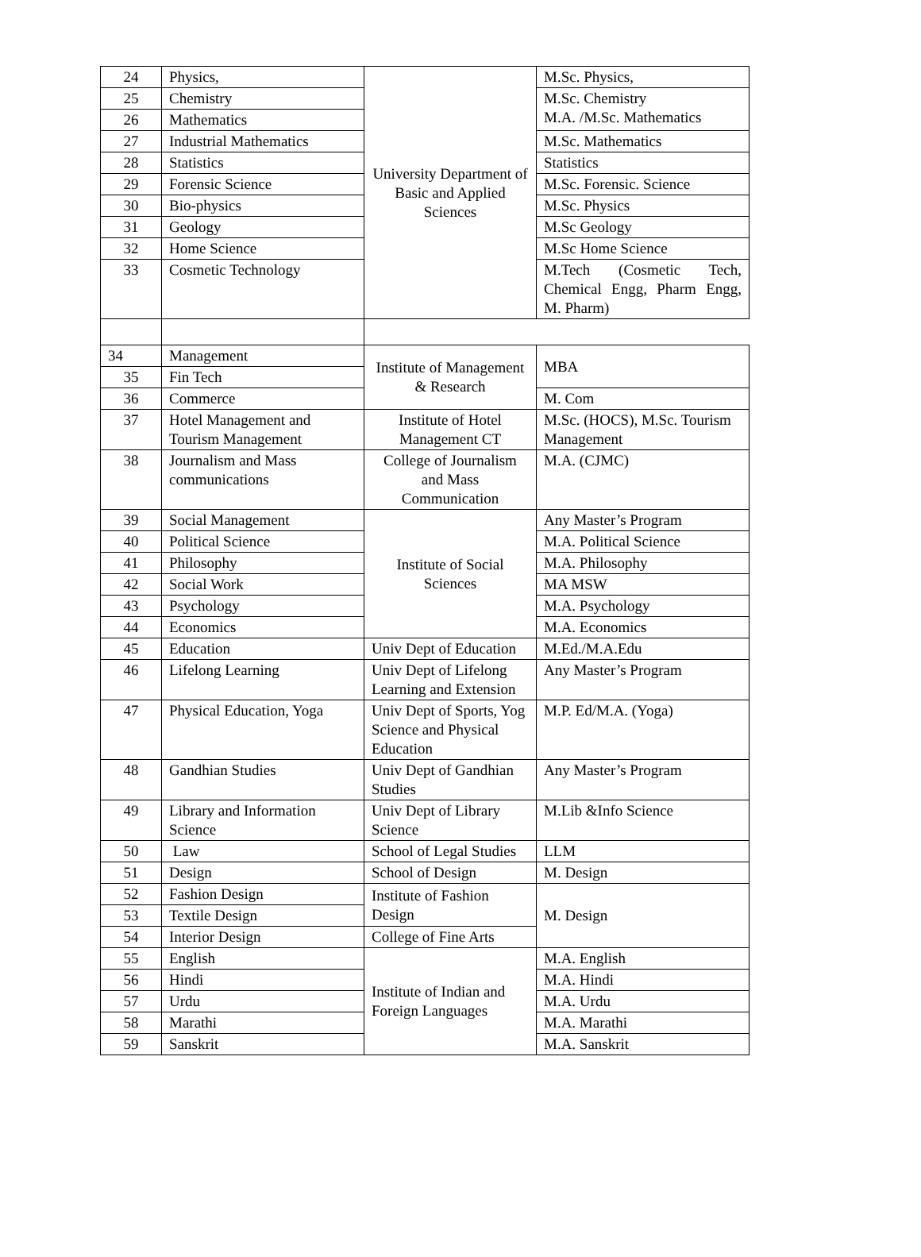| 24 | Physics, | University Department of Basic and Applied Sciences | M.Sc. Physics, |
| 25 | Chemistry | | M.Sc. Chemistry M.A. /M.Sc. Mathematics |
| 26 | Mathematics | | |
| 27 | Industrial Mathematics | | M.Sc. Mathematics |
| 28 | Statistics | | Statistics |
| 29 | Forensic Science | | M.Sc. Forensic. Science |
| 30 | Bio-physics | | M.Sc. Physics |
| 31 | Geology | | M.Sc Geology |
| 32 | Home Science | | M.Sc Home Science |
| 33 | Cosmetic Technology | | M.Tech (Cosmetic Tech, Chemical Engg, Pharm Engg, M. Pharm) |
| 34 | Management | Institute of Management & Research | MBA |
| 35 | Fin Tech | | |
| 36 | Commerce | | M. Com |
| 37 | Hotel Management and Tourism Management | Institute of Hotel Management CT | M.Sc. (HOCS), M.Sc. Tourism Management |
| 38 | Journalism and Mass communications | College of Journalism and Mass Communication | M.A. (CJMC) |
| 39 | Social Management | Institute of Social Sciences | Any Master’s Program |
| 40 | Political Science | | M.A. Political Science |
| 41 | Philosophy | | M.A. Philosophy |
| 42 | Social Work | | MA MSW |
| 43 | Psychology | | M.A. Psychology |
| 44 | Economics | | M.A. Economics |
| 45 | Education | Univ Dept of Education | M.Ed./M.A.Edu |
| 46 | Lifelong Learning | Univ Dept of Lifelong Learning and Extension | Any Master’s Program |
| 47 | Physical Education, Yoga | Univ Dept of Sports, Yog Science and Physical Education | M.P. Ed/M.A. (Yoga) |
| 48 | Gandhian Studies | Univ Dept of Gandhian Studies | Any Master’s Program |
| 49 | Library and Information Science | Univ Dept of Library Science | M.Lib &Info Science |
| 50 | Law | School of Legal Studies | LLM |
| 51 | Design | School of Design | M. Design |
| 52 | Fashion Design | Institute of Fashion Design | M. Design |
| 53 | Textile Design | | |
| 54 | Interior Design | College of Fine Arts | |
| 55 | English | Institute of Indian and Foreign Languages | M.A. English |
| 56 | Hindi | | M.A. Hindi |
| 57 | Urdu | | M.A. Urdu |
| 58 | Marathi | | M.A. Marathi |
| 59 | Sanskrit | | M.A. Sanskrit |